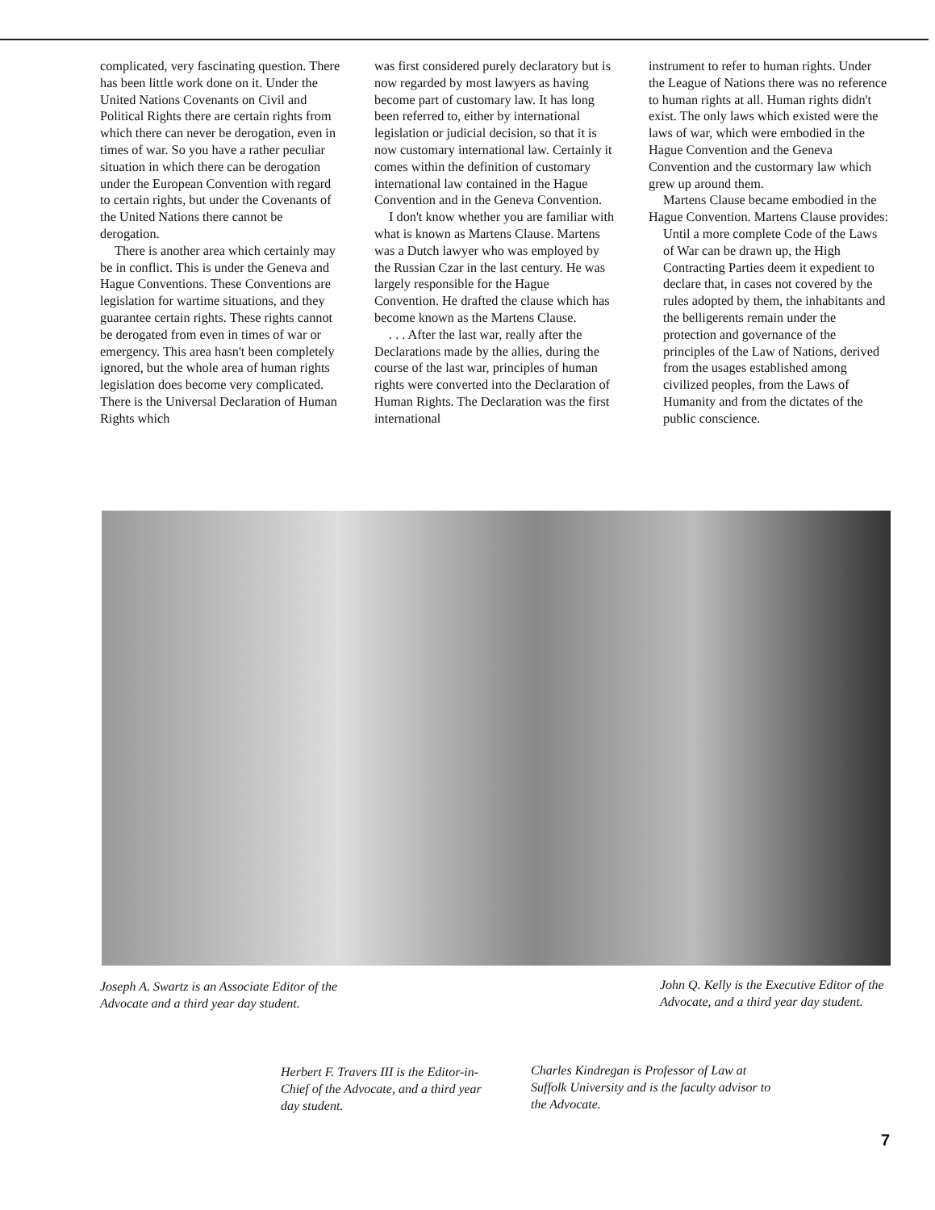complicated, very fascinating question. There has been little work done on it. Under the United Nations Covenants on Civil and Political Rights there are certain rights from which there can never be derogation, even in times of war. So you have a rather peculiar situation in which there can be derogation under the European Convention with regard to certain rights, but under the Covenants of the United Nations there cannot be derogation.
There is another area which certainly may be in conflict. This is under the Geneva and Hague Conventions. These Conventions are legislation for wartime situations, and they guarantee certain rights. These rights cannot be derogated from even in times of war or emergency. This area hasn't been completely ignored, but the whole area of human rights legislation does become very complicated. There is the Universal Declaration of Human Rights which
was first considered purely declaratory but is now regarded by most lawyers as having become part of customary law. It has long been referred to, either by international legislation or judicial decision, so that it is now customary international law. Certainly it comes within the definition of customary international law contained in the Hague Convention and in the Geneva Convention.
I don't know whether you are familiar with what is known as Martens Clause. Martens was a Dutch lawyer who was employed by the Russian Czar in the last century. He was largely responsible for the Hague Convention. He drafted the clause which has become known as the Martens Clause.
. . . After the last war, really after the Declarations made by the allies, during the course of the last war, principles of human rights were converted into the Declaration of Human Rights. The Declaration was the first international
instrument to refer to human rights. Under the League of Nations there was no reference to human rights at all. Human rights didn't exist. The only laws which existed were the laws of war, which were embodied in the Hague Convention and the Geneva Convention and the custormary law which grew up around them.
Martens Clause became embodied in the Hague Convention. Martens Clause provides:
Until a more complete Code of the Laws of War can be drawn up, the High Contracting Parties deem it expedient to declare that, in cases not covered by the rules adopted by them, the inhabitants and the belligerents remain under the protection and governance of the principles of the Law of Nations, derived from the usages established among civilized peoples, from the Laws of Humanity and from the dictates of the public conscience.
Joseph A. Swartz is an Associate Editor of the Advocate and a third year day student.
John Q. Kelly is the Executive Editor of the Advocate, and a third year day student.
Herbert F. Travers III is the Editor-in-Chief of the Advocate, and a third year day student.
Charles Kindregan is Professor of Law at Suffolk University and is the faculty advisor to the Advocate.
7